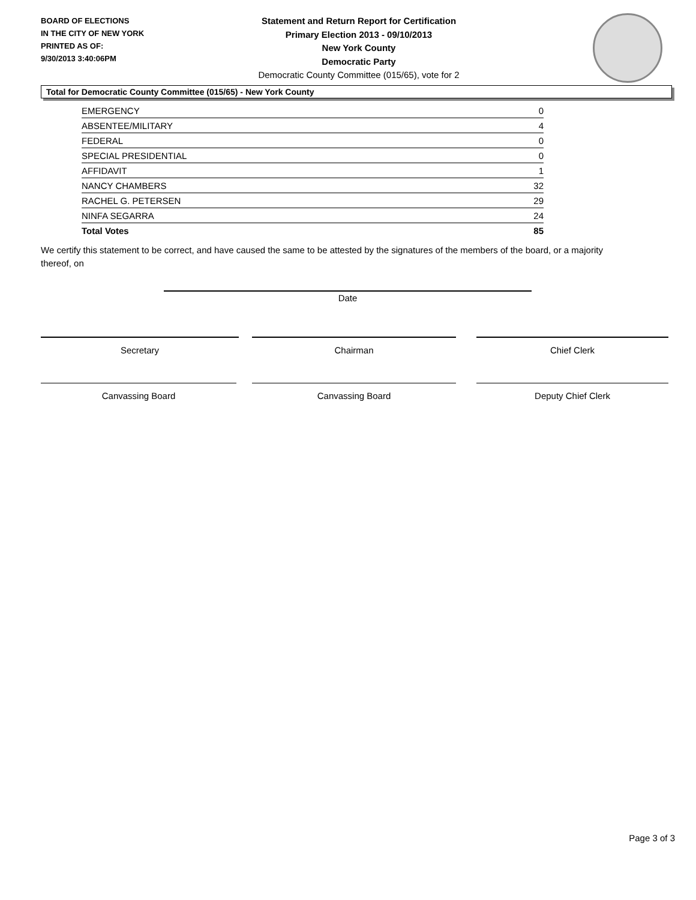BOARD OF ELECTIONS
IN THE CITY OF NEW YORK
PRINTED AS OF:
9/30/2013 3:40:06PM
Statement and Return Report for Certification
Primary Election 2013 - 09/10/2013
New York County
Democratic Party
Democratic County Committee (015/65), vote for 2
Total for Democratic County Committee (015/65) - New York County
| EMERGENCY | 0 |
| ABSENTEE/MILITARY | 4 |
| FEDERAL | 0 |
| SPECIAL PRESIDENTIAL | 0 |
| AFFIDAVIT | 1 |
| NANCY CHAMBERS | 32 |
| RACHEL G. PETERSEN | 29 |
| NINFA SEGARRA | 24 |
| Total Votes | 85 |
We certify this statement to be correct, and have caused the same to be attested by the signatures of the members of the board, or a majority thereof, on
Date
Secretary Chairman Chief Clerk
Canvassing Board Canvassing Board Deputy Chief Clerk
Page 3 of 3